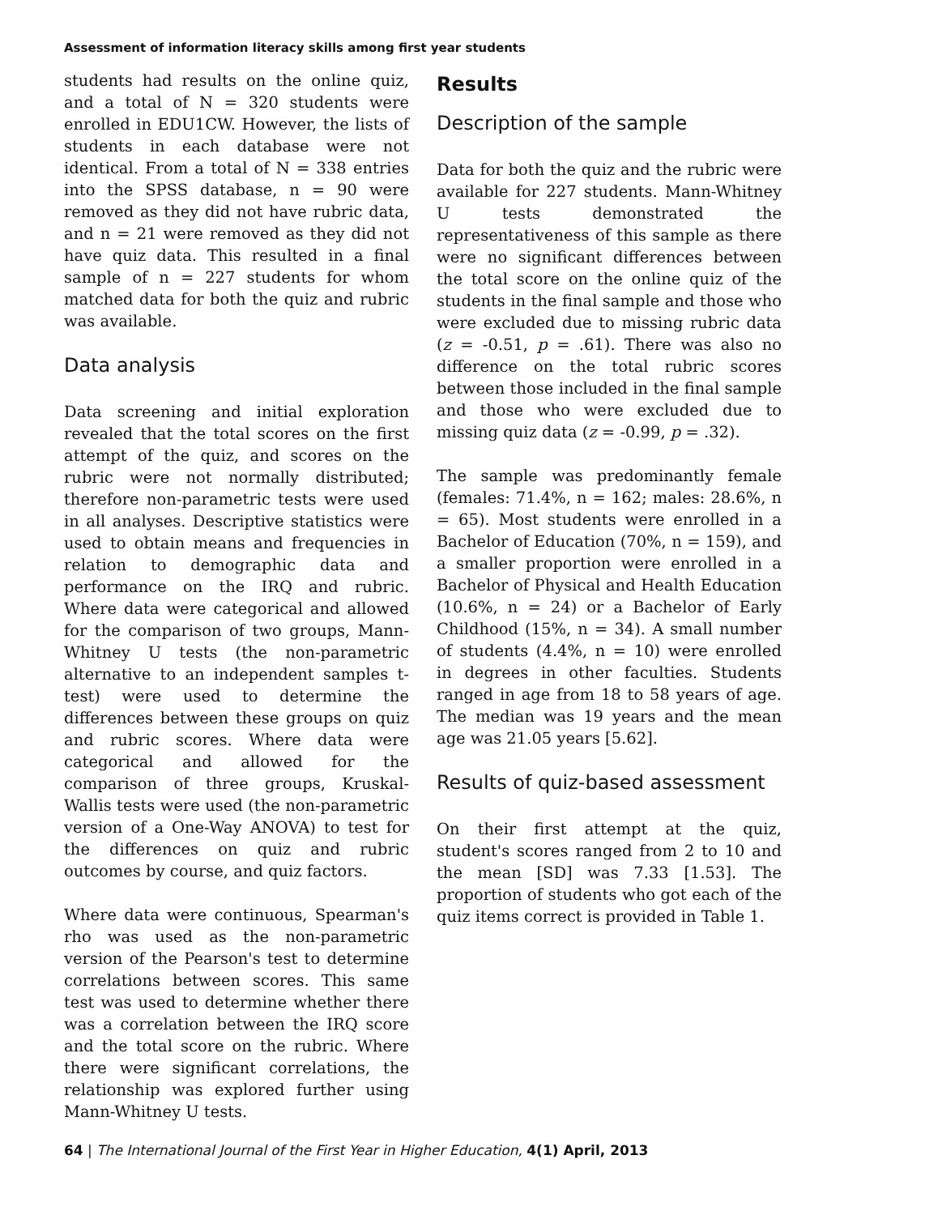Assessment of information literacy skills among first year students
students had results on the online quiz, and a total of N = 320 students were enrolled in EDU1CW. However, the lists of students in each database were not identical. From a total of N = 338 entries into the SPSS database, n = 90 were removed as they did not have rubric data, and n = 21 were removed as they did not have quiz data. This resulted in a final sample of n = 227 students for whom matched data for both the quiz and rubric was available.
Data analysis
Data screening and initial exploration revealed that the total scores on the first attempt of the quiz, and scores on the rubric were not normally distributed; therefore non-parametric tests were used in all analyses. Descriptive statistics were used to obtain means and frequencies in relation to demographic data and performance on the IRQ and rubric. Where data were categorical and allowed for the comparison of two groups, Mann-Whitney U tests (the non-parametric alternative to an independent samples t-test) were used to determine the differences between these groups on quiz and rubric scores. Where data were categorical and allowed for the comparison of three groups, Kruskal-Wallis tests were used (the non-parametric version of a One-Way ANOVA) to test for the differences on quiz and rubric outcomes by course, and quiz factors.
Where data were continuous, Spearman's rho was used as the non-parametric version of the Pearson's test to determine correlations between scores. This same test was used to determine whether there was a correlation between the IRQ score and the total score on the rubric. Where there were significant correlations, the relationship was explored further using Mann-Whitney U tests.
Results
Description of the sample
Data for both the quiz and the rubric were available for 227 students. Mann-Whitney U tests demonstrated the representativeness of this sample as there were no significant differences between the total score on the online quiz of the students in the final sample and those who were excluded due to missing rubric data (z = -0.51, p = .61). There was also no difference on the total rubric scores between those included in the final sample and those who were excluded due to missing quiz data (z = -0.99, p = .32).
The sample was predominantly female (females: 71.4%, n = 162; males: 28.6%, n = 65). Most students were enrolled in a Bachelor of Education (70%, n = 159), and a smaller proportion were enrolled in a Bachelor of Physical and Health Education (10.6%, n = 24) or a Bachelor of Early Childhood (15%, n = 34). A small number of students (4.4%, n = 10) were enrolled in degrees in other faculties. Students ranged in age from 18 to 58 years of age. The median was 19 years and the mean age was 21.05 years [5.62].
Results of quiz-based assessment
On their first attempt at the quiz, student's scores ranged from 2 to 10 and the mean [SD] was 7.33 [1.53]. The proportion of students who got each of the quiz items correct is provided in Table 1.
64 | The International Journal of the First Year in Higher Education, 4(1) April, 2013